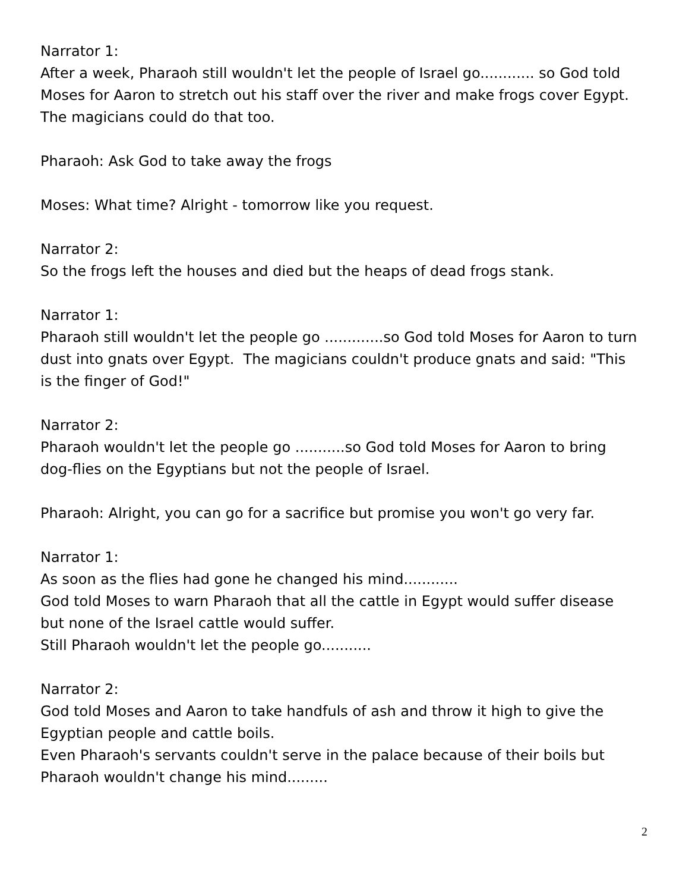Narrator 1:
After a week, Pharaoh still wouldn't let the people of Israel go............ so God told Moses for Aaron to stretch out his staff over the river and make frogs cover Egypt. The magicians could do that too.
Pharaoh: Ask God to take away the frogs
Moses: What time? Alright - tomorrow like you request.
Narrator 2:
So the frogs left the houses and died but the heaps of dead frogs stank.
Narrator 1:
Pharaoh still wouldn't let the people go .............so God told Moses for Aaron to turn dust into gnats over Egypt. The magicians couldn't produce gnats and said: "This is the finger of God!"
Narrator 2:
Pharaoh wouldn't let the people go ...........so God told Moses for Aaron to bring dog-flies on the Egyptians but not the people of Israel.
Pharaoh: Alright, you can go for a sacrifice but promise you won't go very far.
Narrator 1:
As soon as the flies had gone he changed his mind............
God told Moses to warn Pharaoh that all the cattle in Egypt would suffer disease but none of the Israel cattle would suffer.
Still Pharaoh wouldn't let the people go...........
Narrator 2:
God told Moses and Aaron to take handfuls of ash and throw it high to give the Egyptian people and cattle boils.
Even Pharaoh's servants couldn't serve in the palace because of their boils but Pharaoh wouldn't change his mind.........
2